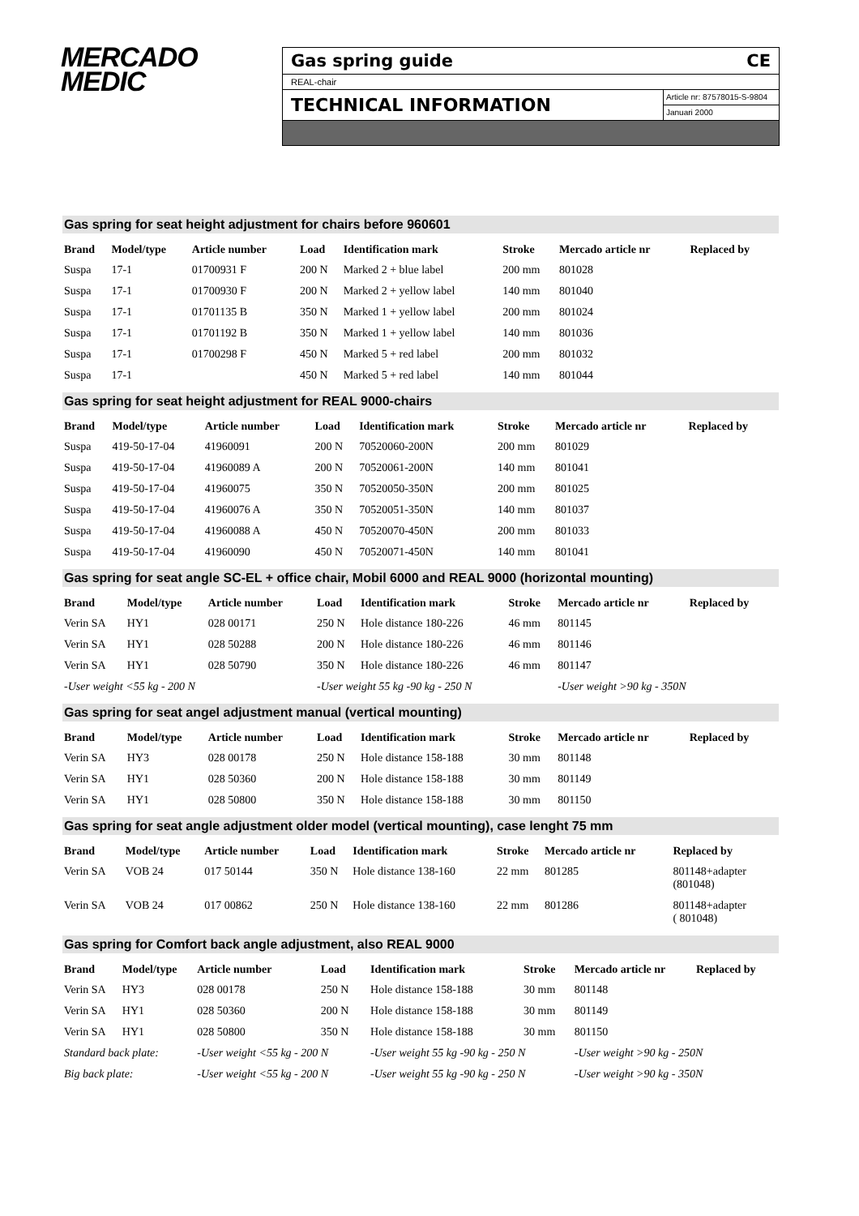MERCADO
MEDIC
Gas spring guide CE
REAL-chair
TECHNICAL INFORMATION
Article nr: 87578015-S-9804
Januari 2000
Gas spring for seat height adjustment for chairs before 960601
| Brand | Model/type | Article number | Load | Identification mark | Stroke | Mercado article nr | Replaced by |
| --- | --- | --- | --- | --- | --- | --- | --- |
| Suspa | 17-1 | 01700931 F | 200 N | Marked 2 + blue label | 200 mm | 801028 | |
| Suspa | 17-1 | 01700930 F | 200 N | Marked 2 + yellow label | 140 mm | 801040 | |
| Suspa | 17-1 | 01701135 B | 350 N | Marked 1 + yellow label | 200 mm | 801024 | |
| Suspa | 17-1 | 01701192 B | 350 N | Marked 1 + yellow label | 140 mm | 801036 | |
| Suspa | 17-1 | 01700298 F | 450 N | Marked 5 + red label | 200 mm | 801032 | |
| Suspa | 17-1 | | 450 N | Marked 5 + red label | 140 mm | 801044 | |
Gas spring for seat height adjustment for REAL 9000-chairs
| Brand | Model/type | Article number | Load | Identification mark | Stroke | Mercado article nr | Replaced by |
| --- | --- | --- | --- | --- | --- | --- | --- |
| Suspa | 419-50-17-04 | 41960091 | 200 N | 70520060-200N | 200 mm | 801029 | |
| Suspa | 419-50-17-04 | 41960089 A | 200 N | 70520061-200N | 140 mm | 801041 | |
| Suspa | 419-50-17-04 | 41960075 | 350 N | 70520050-350N | 200 mm | 801025 | |
| Suspa | 419-50-17-04 | 41960076 A | 350 N | 70520051-350N | 140 mm | 801037 | |
| Suspa | 419-50-17-04 | 41960088 A | 450 N | 70520070-450N | 200 mm | 801033 | |
| Suspa | 419-50-17-04 | 41960090 | 450 N | 70520071-450N | 140 mm | 801041 | |
Gas spring for seat angle SC-EL + office chair, Mobil 6000 and REAL 9000 (horizontal mounting)
| Brand | Model/type | Article number | Load | Identification mark | Stroke | Mercado article nr | Replaced by |
| --- | --- | --- | --- | --- | --- | --- | --- |
| Verin SA | HY1 | 028 00171 | 250 N | Hole distance 180-226 | 46 mm | 801145 | |
| Verin SA | HY1 | 028 50288 | 200 N | Hole distance 180-226 | 46 mm | 801146 | |
| Verin SA | HY1 | 028 50790 | 350 N | Hole distance 180-226 | 46 mm | 801147 | |
| -User weight <55 kg - 200 N | | | -User weight 55 kg -90 kg - 250 N | | | -User weight >90 kg - 350N | |
Gas spring for seat angel adjustment manual (vertical mounting)
| Brand | Model/type | Article number | Load | Identification mark | Stroke | Mercado article nr | Replaced by |
| --- | --- | --- | --- | --- | --- | --- | --- |
| Verin SA | HY3 | 028 00178 | 250 N | Hole distance 158-188 | 30 mm | 801148 | |
| Verin SA | HY1 | 028 50360 | 200 N | Hole distance 158-188 | 30 mm | 801149 | |
| Verin SA | HY1 | 028 50800 | 350 N | Hole distance 158-188 | 30 mm | 801150 | |
Gas spring for seat angle adjustment older model (vertical mounting), case lenght 75 mm
| Brand | Model/type | Article number | Load | Identification mark | Stroke | Mercado article nr | Replaced by |
| --- | --- | --- | --- | --- | --- | --- | --- |
| Verin SA | VOB 24 | 017 50144 | 350 N | Hole distance 138-160 | 22 mm | 801285 | 801148+adapter (801048) |
| Verin SA | VOB 24 | 017 00862 | 250 N | Hole distance 138-160 | 22 mm | 801286 | 801148+adapter ( 801048) |
Gas spring for Comfort back angle adjustment, also REAL 9000
| Brand | Model/type | Article number | Load | Identification mark | Stroke | Mercado article nr | Replaced by |
| --- | --- | --- | --- | --- | --- | --- | --- |
| Verin SA | HY3 | 028 00178 | 250 N | Hole distance 158-188 | 30 mm | 801148 | |
| Verin SA | HY1 | 028 50360 | 200 N | Hole distance 158-188 | 30 mm | 801149 | |
| Verin SA | HY1 | 028 50800 | 350 N | Hole distance 158-188 | 30 mm | 801150 | |
| Standard back plate: | | -User weight <55 kg - 200 N | | -User weight 55 kg -90 kg - 250 N | | -User weight >90 kg - 250N | |
| Big back plate: | | -User weight <55 kg - 200 N | | -User weight 55 kg -90 kg - 250 N | | -User weight >90 kg - 350N | |